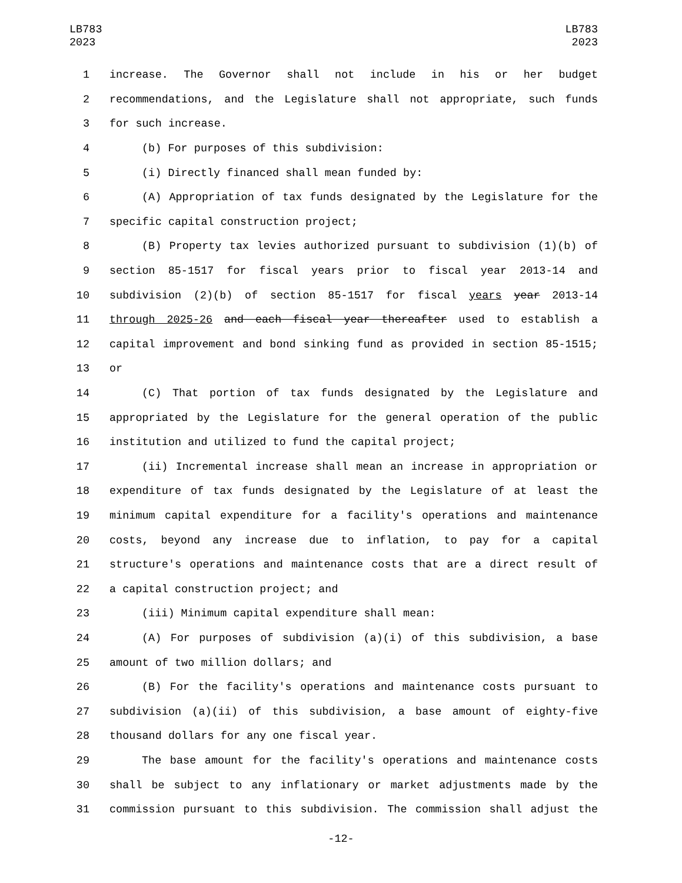LB783
2023
LB783
2023
1 increase. The Governor shall not include in his or her budget
2 recommendations, and the Legislature shall not appropriate, such funds
3 for such increase.
4 (b) For purposes of this subdivision:
5 (i) Directly financed shall mean funded by:
6 (A) Appropriation of tax funds designated by the Legislature for the
7 specific capital construction project;
8 (B) Property tax levies authorized pursuant to subdivision (1)(b) of
9 section 85-1517 for fiscal years prior to fiscal year 2013-14 and
10 subdivision (2)(b) of section 85-1517 for fiscal years year 2013-14
11 through 2025-26 and each fiscal year thereafter used to establish a
12 capital improvement and bond sinking fund as provided in section 85-1515;
13 or
14 (C) That portion of tax funds designated by the Legislature and
15 appropriated by the Legislature for the general operation of the public
16 institution and utilized to fund the capital project;
17 (ii) Incremental increase shall mean an increase in appropriation or
18 expenditure of tax funds designated by the Legislature of at least the
19 minimum capital expenditure for a facility's operations and maintenance
20 costs, beyond any increase due to inflation, to pay for a capital
21 structure's operations and maintenance costs that are a direct result of
22 a capital construction project; and
23 (iii) Minimum capital expenditure shall mean:
24 (A) For purposes of subdivision (a)(i) of this subdivision, a base
25 amount of two million dollars; and
26 (B) For the facility's operations and maintenance costs pursuant to
27 subdivision (a)(ii) of this subdivision, a base amount of eighty-five
28 thousand dollars for any one fiscal year.
29 The base amount for the facility's operations and maintenance costs
30 shall be subject to any inflationary or market adjustments made by the
31 commission pursuant to this subdivision. The commission shall adjust the
-12-